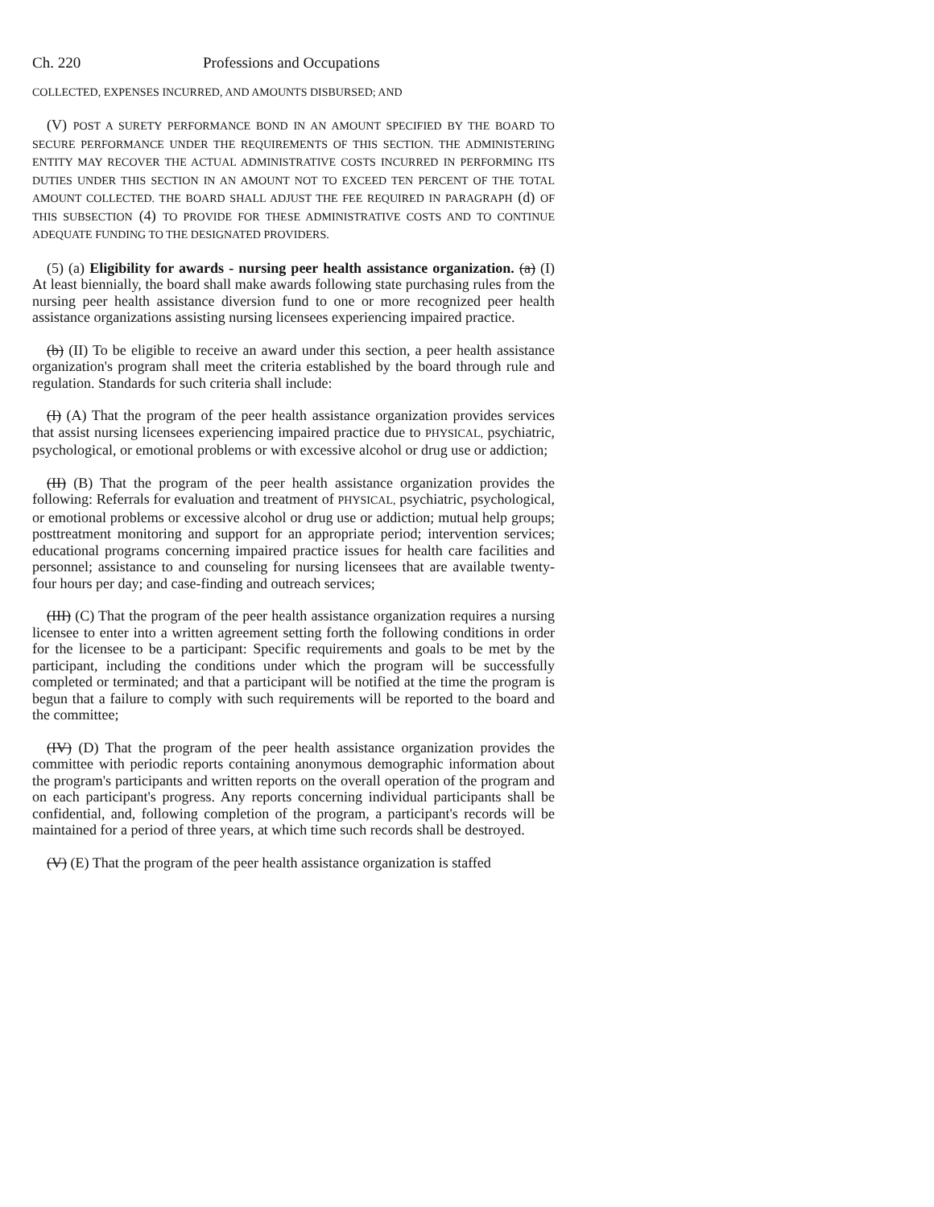Ch. 220 Professions and Occupations
COLLECTED, EXPENSES INCURRED, AND AMOUNTS DISBURSED; AND
(V) POST A SURETY PERFORMANCE BOND IN AN AMOUNT SPECIFIED BY THE BOARD TO SECURE PERFORMANCE UNDER THE REQUIREMENTS OF THIS SECTION. THE ADMINISTERING ENTITY MAY RECOVER THE ACTUAL ADMINISTRATIVE COSTS INCURRED IN PERFORMING ITS DUTIES UNDER THIS SECTION IN AN AMOUNT NOT TO EXCEED TEN PERCENT OF THE TOTAL AMOUNT COLLECTED. THE BOARD SHALL ADJUST THE FEE REQUIRED IN PARAGRAPH (d) OF THIS SUBSECTION (4) TO PROVIDE FOR THESE ADMINISTRATIVE COSTS AND TO CONTINUE ADEQUATE FUNDING TO THE DESIGNATED PROVIDERS.
(5) (a) Eligibility for awards - nursing peer health assistance organization. (a) (I) At least biennially, the board shall make awards following state purchasing rules from the nursing peer health assistance diversion fund to one or more recognized peer health assistance organizations assisting nursing licensees experiencing impaired practice.
(b) (II) To be eligible to receive an award under this section, a peer health assistance organization's program shall meet the criteria established by the board through rule and regulation. Standards for such criteria shall include:
(I) (A) That the program of the peer health assistance organization provides services that assist nursing licensees experiencing impaired practice due to PHYSICAL, psychiatric, psychological, or emotional problems or with excessive alcohol or drug use or addiction;
(II) (B) That the program of the peer health assistance organization provides the following: Referrals for evaluation and treatment of PHYSICAL, psychiatric, psychological, or emotional problems or excessive alcohol or drug use or addiction; mutual help groups; posttreatment monitoring and support for an appropriate period; intervention services; educational programs concerning impaired practice issues for health care facilities and personnel; assistance to and counseling for nursing licensees that are available twenty-four hours per day; and case-finding and outreach services;
(III) (C) That the program of the peer health assistance organization requires a nursing licensee to enter into a written agreement setting forth the following conditions in order for the licensee to be a participant: Specific requirements and goals to be met by the participant, including the conditions under which the program will be successfully completed or terminated; and that a participant will be notified at the time the program is begun that a failure to comply with such requirements will be reported to the board and the committee;
(IV) (D) That the program of the peer health assistance organization provides the committee with periodic reports containing anonymous demographic information about the program's participants and written reports on the overall operation of the program and on each participant's progress. Any reports concerning individual participants shall be confidential, and, following completion of the program, a participant's records will be maintained for a period of three years, at which time such records shall be destroyed.
(V) (E) That the program of the peer health assistance organization is staffed